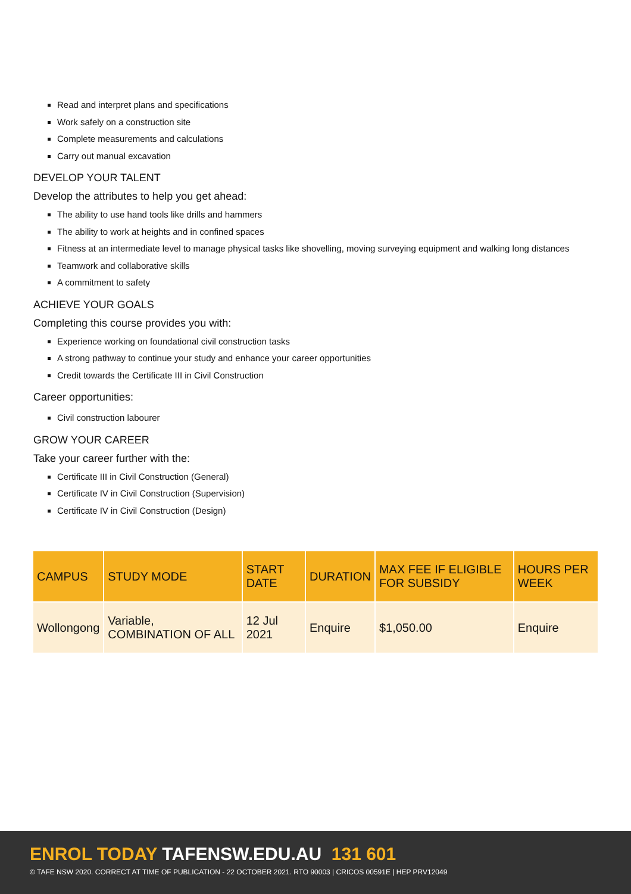Read and interpret plans and specifications
Work safely on a construction site
Complete measurements and calculations
Carry out manual excavation
DEVELOP YOUR TALENT
Develop the attributes to help you get ahead:
The ability to use hand tools like drills and hammers
The ability to work at heights and in confined spaces
Fitness at an intermediate level to manage physical tasks like shovelling, moving surveying equipment and walking long distances
Teamwork and collaborative skills
A commitment to safety
ACHIEVE YOUR GOALS
Completing this course provides you with:
Experience working on foundational civil construction tasks
A strong pathway to continue your study and enhance your career opportunities
Credit towards the Certificate III in Civil Construction
Career opportunities:
Civil construction labourer
GROW YOUR CAREER
Take your career further with the:
Certificate III in Civil Construction (General)
Certificate IV in Civil Construction (Supervision)
Certificate IV in Civil Construction (Design)
| CAMPUS | STUDY MODE | START DATE | DURATION | MAX FEE IF ELIGIBLE FOR SUBSIDY | HOURS PER WEEK |
| --- | --- | --- | --- | --- | --- |
| Wollongong | Variable, COMBINATION OF ALL | 12 Jul 2021 | Enquire | $1,050.00 | Enquire |
ENROL TODAY TAFENSW.EDU.AU 131 601
© TAFE NSW 2020. CORRECT AT TIME OF PUBLICATION - 22 OCTOBER 2021. RTO 90003 | CRICOS 00591E | HEP PRV12049